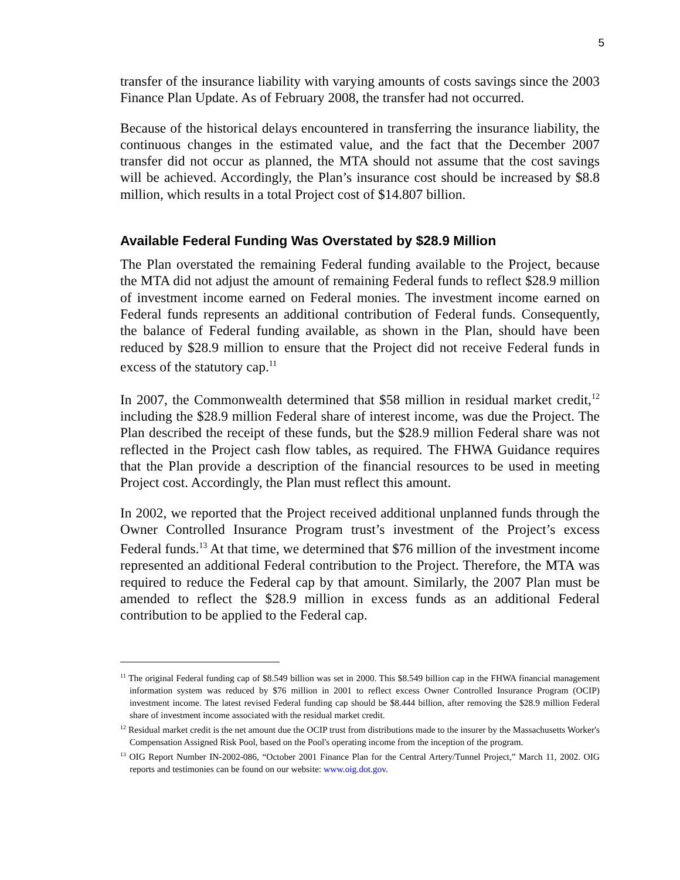5
transfer of the insurance liability with varying amounts of costs savings since the 2003 Finance Plan Update. As of February 2008, the transfer had not occurred.
Because of the historical delays encountered in transferring the insurance liability, the continuous changes in the estimated value, and the fact that the December 2007 transfer did not occur as planned, the MTA should not assume that the cost savings will be achieved. Accordingly, the Plan’s insurance cost should be increased by $8.8 million, which results in a total Project cost of $14.807 billion.
Available Federal Funding Was Overstated by $28.9 Million
The Plan overstated the remaining Federal funding available to the Project, because the MTA did not adjust the amount of remaining Federal funds to reflect $28.9 million of investment income earned on Federal monies. The investment income earned on Federal funds represents an additional contribution of Federal funds. Consequently, the balance of Federal funding available, as shown in the Plan, should have been reduced by $28.9 million to ensure that the Project did not receive Federal funds in excess of the statutory cap.<sup>11</sup>
In 2007, the Commonwealth determined that $58 million in residual market credit,<sup>12</sup> including the $28.9 million Federal share of interest income, was due the Project. The Plan described the receipt of these funds, but the $28.9 million Federal share was not reflected in the Project cash flow tables, as required. The FHWA Guidance requires that the Plan provide a description of the financial resources to be used in meeting Project cost. Accordingly, the Plan must reflect this amount.
In 2002, we reported that the Project received additional unplanned funds through the Owner Controlled Insurance Program trust’s investment of the Project’s excess Federal funds.<sup>13</sup> At that time, we determined that $76 million of the investment income represented an additional Federal contribution to the Project. Therefore, the MTA was required to reduce the Federal cap by that amount. Similarly, the 2007 Plan must be amended to reflect the $28.9 million in excess funds as an additional Federal contribution to be applied to the Federal cap.
<sup>11</sup> The original Federal funding cap of $8.549 billion was set in 2000. This $8.549 billion cap in the FHWA financial management information system was reduced by $76 million in 2001 to reflect excess Owner Controlled Insurance Program (OCIP) investment income. The latest revised Federal funding cap should be $8.444 billion, after removing the $28.9 million Federal share of investment income associated with the residual market credit.
<sup>12</sup> Residual market credit is the net amount due the OCIP trust from distributions made to the insurer by the Massachusetts Worker's Compensation Assigned Risk Pool, based on the Pool's operating income from the inception of the program.
<sup>13</sup> OIG Report Number IN-2002-086, “October 2001 Finance Plan for the Central Artery/Tunnel Project,” March 11, 2002. OIG reports and testimonies can be found on our website: www.oig.dot.gov.